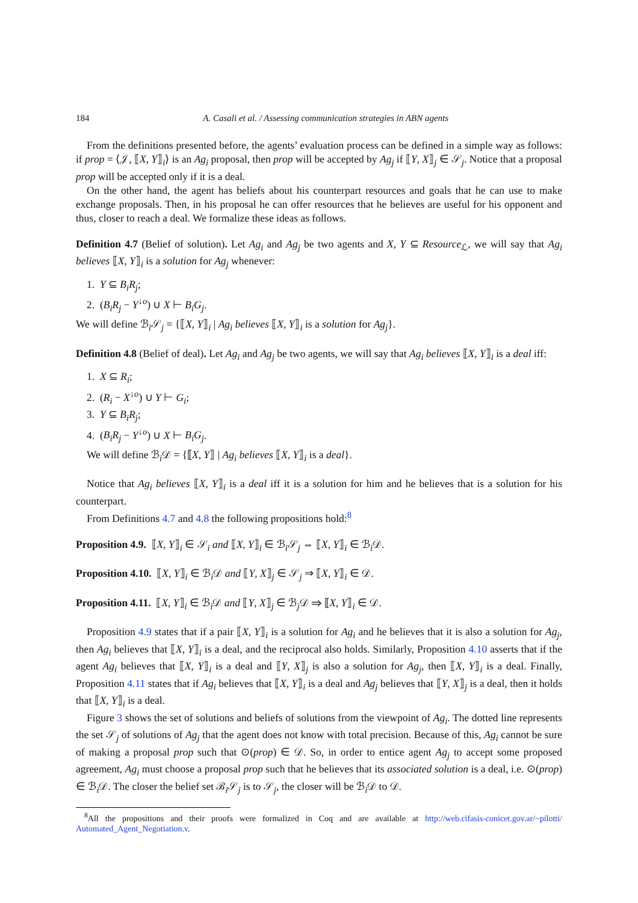184 A. Casali et al. / Assessing communication strategies in ABN agents
From the definitions presented before, the agents’ evaluation process can be defined in a simple way as follows: if prop = ⟨𝒥, ⟦X, Y⟧<sub>i</sub>⟩ is an Ag<sub>i</sub> proposal, then prop will be accepted by Ag<sub>j</sub> if ⟦Y, X⟧<sub>j</sub> ∈ 𝒮<sub>j</sub>. Notice that a proposal prop will be accepted only if it is a deal.
On the other hand, the agent has beliefs about his counterpart resources and goals that he can use to make exchange proposals. Then, in his proposal he can offer resources that he believes are useful for his opponent and thus, closer to reach a deal. We formalize these ideas as follows.
Definition 4.7 (Belief of solution). Let Ag<sub>i</sub> and Ag<sub>j</sub> be two agents and X, Y ⊆ Resource<sub>ℒ</sub>, we will say that Ag<sub>i</sub> believes ⟦X, Y⟧<sub>i</sub> is a solution for Ag<sub>j</sub> whenever:
1. Y ⊆ B<sub>i</sub>R<sub>j</sub>;
2. (B<sub>i</sub>R<sub>j</sub> − Y<sup>↓o</sup>) ∪ X ⊢ B<sub>i</sub>G<sub>j</sub>.
We will define ℬ<sub>i</sub>𝒮<sub>j</sub> = {⟦X, Y⟧<sub>i</sub> | Ag<sub>i</sub> believes ⟦X, Y⟧<sub>i</sub> is a solution for Ag<sub>j</sub>}.
Definition 4.8 (Belief of deal). Let Ag<sub>i</sub> and Ag<sub>j</sub> be two agents, we will say that Ag<sub>i</sub> believes ⟦X, Y⟧<sub>i</sub> is a deal iff:
1. X ⊆ R<sub>i</sub>;
2. (R<sub>i</sub> − X<sup>↓o</sup>) ∪ Y ⊢ G<sub>i</sub>;
3. Y ⊆ B<sub>i</sub>R<sub>j</sub>;
4. (B<sub>i</sub>R<sub>j</sub> − Y<sup>↓o</sup>) ∪ X ⊢ B<sub>i</sub>G<sub>j</sub>.
We will define ℬ<sub>i</sub>𝒟 = {⟦X, Y⟧ | Ag<sub>i</sub> believes ⟦X, Y⟧<sub>i</sub> is a deal}.
Notice that Ag<sub>i</sub> believes ⟦X, Y⟧<sub>i</sub> is a deal iff it is a solution for him and he believes that is a solution for his counterpart.
From Definitions 4.7 and 4.8 the following propositions hold:<sup>8</sup>
Proposition 4.9. ⟦X, Y⟧<sub>i</sub> ∈ 𝒮<sub>i</sub> and ⟦X, Y⟧<sub>i</sub> ∈ ℬ<sub>i</sub>𝒮<sub>j</sub> ⇔ ⟦X, Y⟧<sub>i</sub> ∈ ℬ<sub>i</sub>𝒟.
Proposition 4.10. ⟦X, Y⟧<sub>i</sub> ∈ ℬ<sub>i</sub>𝒟 and ⟦Y, X⟧<sub>j</sub> ∈ 𝒮<sub>j</sub> ⇒ ⟦X, Y⟧<sub>i</sub> ∈ 𝒟.
Proposition 4.11. ⟦X, Y⟧<sub>i</sub> ∈ ℬ<sub>i</sub>𝒟 and ⟦Y, X⟧<sub>j</sub> ∈ ℬ<sub>j</sub>𝒟 ⇒ ⟦X, Y⟧<sub>i</sub> ∈ 𝒟.
Proposition 4.9 states that if a pair ⟦X, Y⟧<sub>i</sub> is a solution for Ag<sub>i</sub> and he believes that it is also a solution for Ag<sub>j</sub>, then Ag<sub>i</sub> believes that ⟦X, Y⟧<sub>i</sub> is a deal, and the reciprocal also holds. Similarly, Proposition 4.10 asserts that if the agent Ag<sub>i</sub> believes that ⟦X, Y⟧<sub>i</sub> is a deal and ⟦Y, X⟧<sub>j</sub> is also a solution for Ag<sub>j</sub>, then ⟦X, Y⟧<sub>i</sub> is a deal. Finally, Proposition 4.11 states that if Ag<sub>i</sub> believes that ⟦X, Y⟧<sub>i</sub> is a deal and Ag<sub>j</sub> believes that ⟦Y, X⟧<sub>j</sub> is a deal, then it holds that ⟦X, Y⟧<sub>i</sub> is a deal.
Figure 3 shows the set of solutions and beliefs of solutions from the viewpoint of Ag<sub>i</sub>. The dotted line represents the set 𝒮<sub>j</sub> of solutions of Ag<sub>j</sub> that the agent does not know with total precision. Because of this, Ag<sub>i</sub> cannot be sure of making a proposal prop such that ⊙(prop) ∈ 𝒟. So, in order to entice agent Ag<sub>j</sub> to accept some proposed agreement, Ag<sub>i</sub> must choose a proposal prop such that he believes that its associated solution is a deal, i.e. ⊙(prop) ∈ ℬ<sub>i</sub>𝒟. The closer the belief set ℬ<sub>i</sub>𝒮<sub>j</sub> is to 𝒮<sub>j</sub>, the closer will be ℬ<sub>i</sub>𝒟 to 𝒟.
<sup>8</sup> All the propositions and their proofs were formalized in Coq and are available at http://web.cifasis-conicet.gov.ar/~pilotti/ Automated_Agent_Negotiation.v.